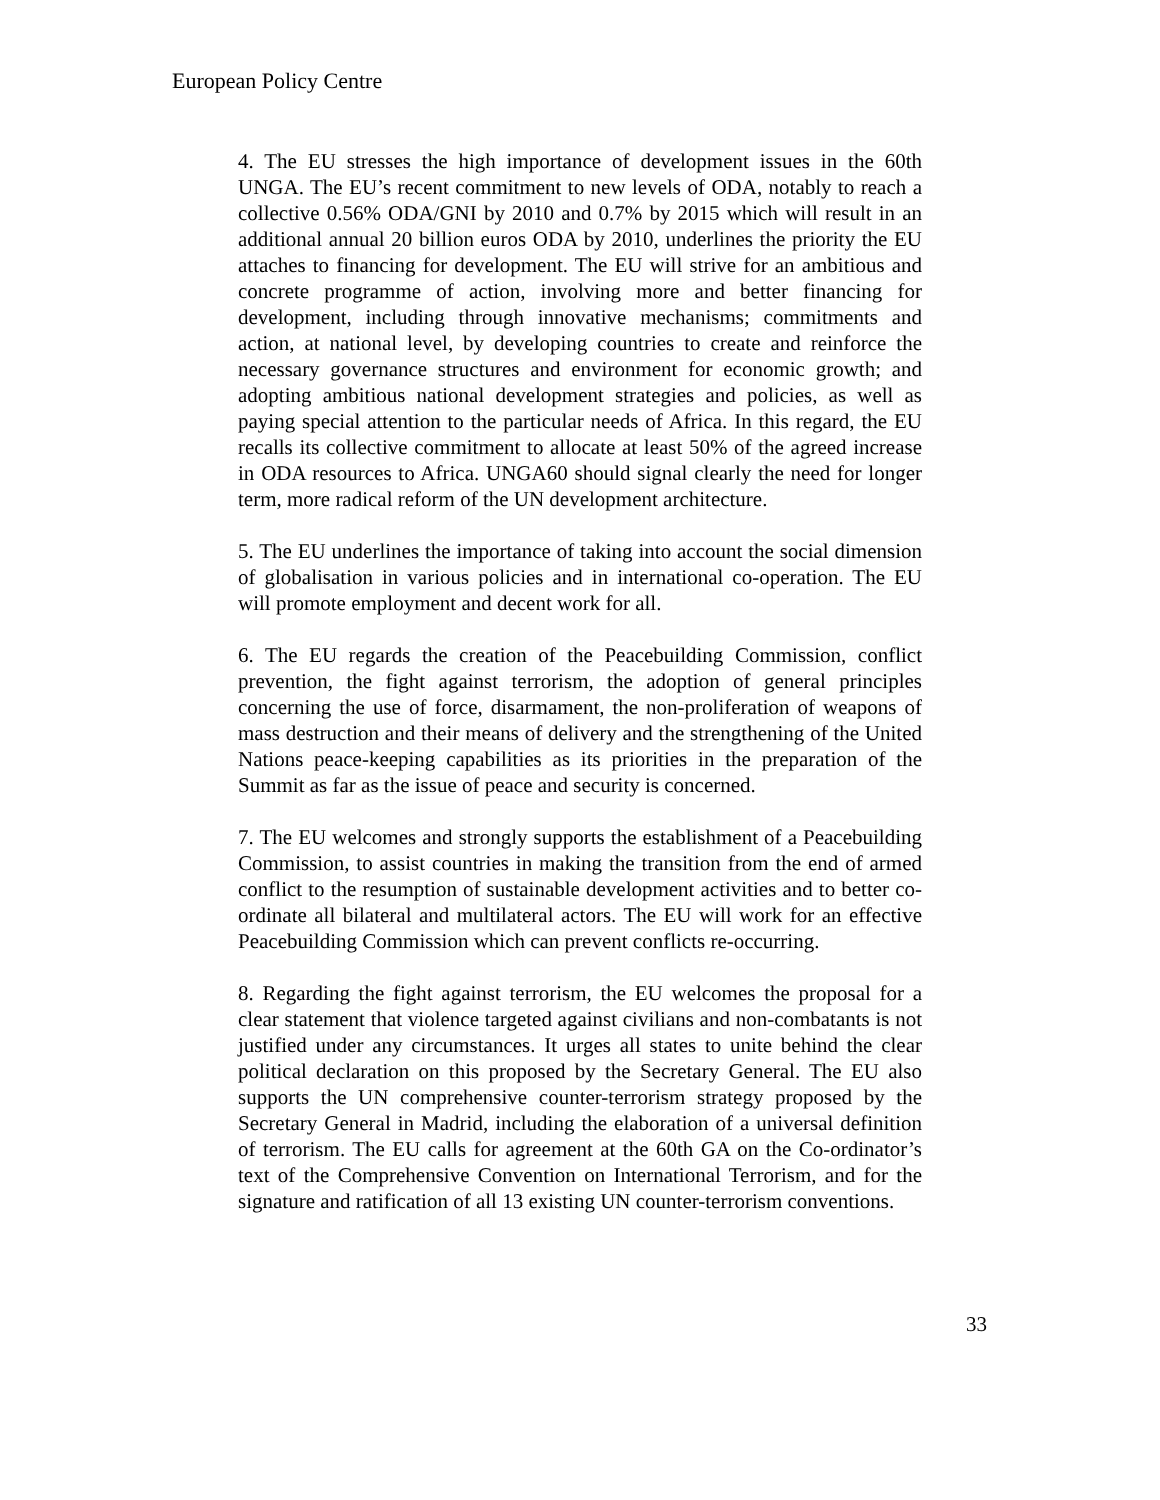European Policy Centre
4. The EU stresses the high importance of development issues in the 60th UNGA. The EU’s recent commitment to new levels of ODA, notably to reach a collective 0.56% ODA/GNI by 2010 and 0.7% by 2015 which will result in an additional annual 20 billion euros ODA by 2010, underlines the priority the EU attaches to financing for development. The EU will strive for an ambitious and concrete programme of action, involving more and better financing for development, including through innovative mechanisms; commitments and action, at national level, by developing countries to create and reinforce the necessary governance structures and environment for economic growth; and adopting ambitious national development strategies and policies, as well as paying special attention to the particular needs of Africa. In this regard, the EU recalls its collective commitment to allocate at least 50% of the agreed increase in ODA resources to Africa. UNGA60 should signal clearly the need for longer term, more radical reform of the UN development architecture.
5. The EU underlines the importance of taking into account the social dimension of globalisation in various policies and in international co-operation. The EU will promote employment and decent work for all.
6. The EU regards the creation of the Peacebuilding Commission, conflict prevention, the fight against terrorism, the adoption of general principles concerning the use of force, disarmament, the non-proliferation of weapons of mass destruction and their means of delivery and the strengthening of the United Nations peace-keeping capabilities as its priorities in the preparation of the Summit as far as the issue of peace and security is concerned.
7. The EU welcomes and strongly supports the establishment of a Peacebuilding Commission, to assist countries in making the transition from the end of armed conflict to the resumption of sustainable development activities and to better co-ordinate all bilateral and multilateral actors. The EU will work for an effective Peacebuilding Commission which can prevent conflicts re-occurring.
8. Regarding the fight against terrorism, the EU welcomes the proposal for a clear statement that violence targeted against civilians and non-combatants is not justified under any circumstances. It urges all states to unite behind the clear political declaration on this proposed by the Secretary General. The EU also supports the UN comprehensive counter-terrorism strategy proposed by the Secretary General in Madrid, including the elaboration of a universal definition of terrorism. The EU calls for agreement at the 60th GA on the Co-ordinator’s text of the Comprehensive Convention on International Terrorism, and for the signature and ratification of all 13 existing UN counter-terrorism conventions.
33